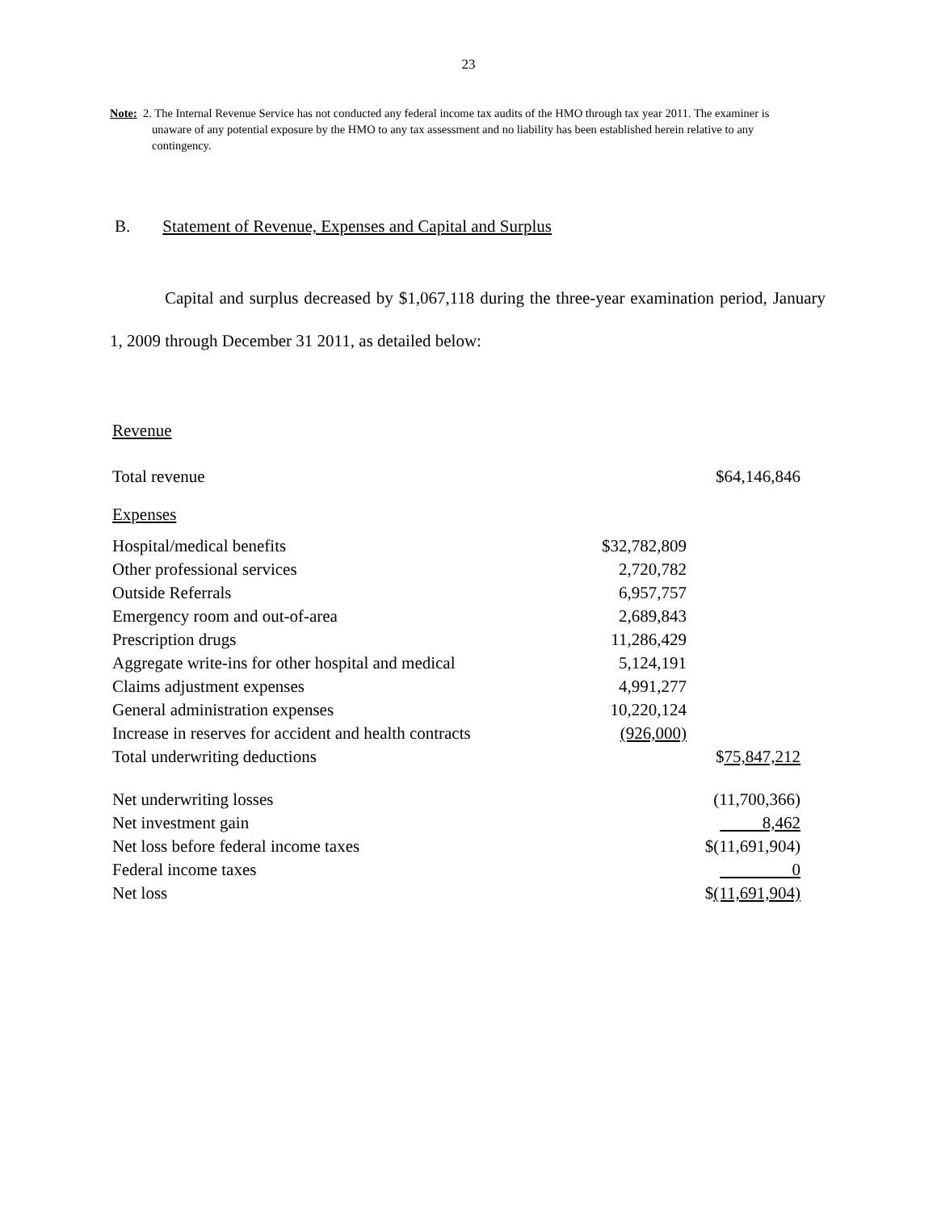23
Note: 2. The Internal Revenue Service has not conducted any federal income tax audits of the HMO through tax year 2011. The examiner is unaware of any potential exposure by the HMO to any tax assessment and no liability has been established herein relative to any contingency.
B. Statement of Revenue, Expenses and Capital and Surplus
Capital and surplus decreased by $1,067,118 during the three-year examination period, January 1, 2009 through December 31 2011, as detailed below:
| Revenue | | |
| Total revenue | | $64,146,846 |
| Expenses | | |
| Hospital/medical benefits | $32,782,809 | |
| Other professional services | 2,720,782 | |
| Outside Referrals | 6,957,757 | |
| Emergency room and out-of-area | 2,689,843 | |
| Prescription drugs | 11,286,429 | |
| Aggregate write-ins for other hospital and medical | 5,124,191 | |
| Claims adjustment expenses | 4,991,277 | |
| General administration expenses | 10,220,124 | |
| Increase in reserves for accident and health contracts | (926,000) | |
| Total underwriting deductions | | $ 75,847,212 |
| Net underwriting losses | | (11,700,366) |
| Net investment gain | | 8,462 |
| Net loss before federal income taxes | | $(11,691,904) |
| Federal income taxes | | 0 |
| Net loss | | $ (11,691,904) |